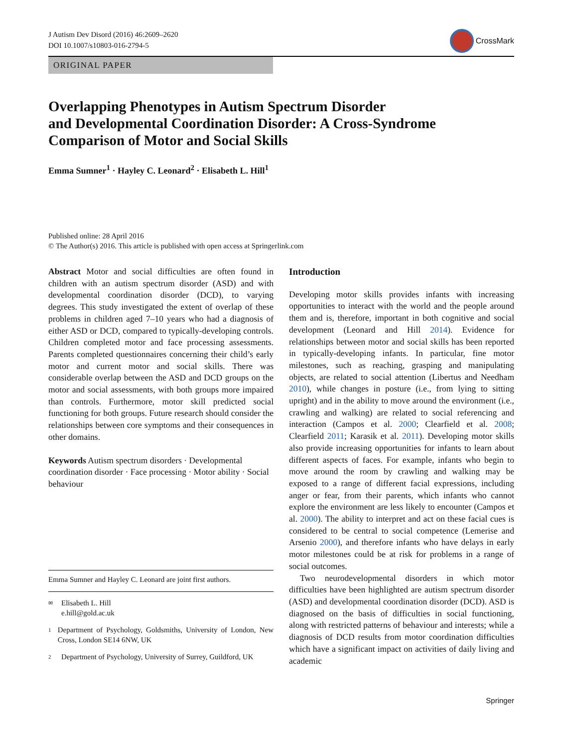J Autism Dev Disord (2016) 46:2609–2620
DOI 10.1007/s10803-016-2794-5
CrossMark
ORIGINAL PAPER
Overlapping Phenotypes in Autism Spectrum Disorder
and Developmental Coordination Disorder: A Cross-Syndrome
Comparison of Motor and Social Skills
Emma Sumner<sup>1</sup> · Hayley C. Leonard<sup>2</sup> · Elisabeth L. Hill<sup>1</sup>
Published online: 28 April 2016
© The Author(s) 2016. This article is published with open access at Springerlink.com
Abstract Motor and social difficulties are often found in children with an autism spectrum disorder (ASD) and with developmental coordination disorder (DCD), to varying degrees. This study investigated the extent of overlap of these problems in children aged 7–10 years who had a diagnosis of either ASD or DCD, compared to typically-developing controls. Children completed motor and face processing assessments. Parents completed questionnaires concerning their child’s early motor and current motor and social skills. There was considerable overlap between the ASD and DCD groups on the motor and social assessments, with both groups more impaired than controls. Furthermore, motor skill predicted social functioning for both groups. Future research should consider the relationships between core symptoms and their consequences in other domains.
Keywords Autism spectrum disorders · Developmental coordination disorder · Face processing · Motor ability · Social behaviour
Emma Sumner and Hayley C. Leonard are joint first authors.
✉ Elisabeth L. Hill
e.hill@gold.ac.uk
1 Department of Psychology, Goldsmiths, University of London, New Cross, London SE14 6NW, UK
2 Department of Psychology, University of Surrey, Guildford, UK
Introduction
Developing motor skills provides infants with increasing opportunities to interact with the world and the people around them and is, therefore, important in both cognitive and social development (Leonard and Hill 2014). Evidence for relationships between motor and social skills has been reported in typically-developing infants. In particular, fine motor milestones, such as reaching, grasping and manipulating objects, are related to social attention (Libertus and Needham 2010), while changes in posture (i.e., from lying to sitting upright) and in the ability to move around the environment (i.e., crawling and walking) are related to social referencing and interaction (Campos et al. 2000; Clearfield et al. 2008; Clearfield 2011; Karasik et al. 2011). Developing motor skills also provide increasing opportunities for infants to learn about different aspects of faces. For example, infants who begin to move around the room by crawling and walking may be exposed to a range of different facial expressions, including anger or fear, from their parents, which infants who cannot explore the environment are less likely to encounter (Campos et al. 2000). The ability to interpret and act on these facial cues is considered to be central to social competence (Lemerise and Arsenio 2000), and therefore infants who have delays in early motor milestones could be at risk for problems in a range of social outcomes.
Two neurodevelopmental disorders in which motor difficulties have been highlighted are autism spectrum disorder (ASD) and developmental coordination disorder (DCD). ASD is diagnosed on the basis of difficulties in social functioning, along with restricted patterns of behaviour and interests; while a diagnosis of DCD results from motor coordination difficulties which have a significant impact on activities of daily living and academic
Springer